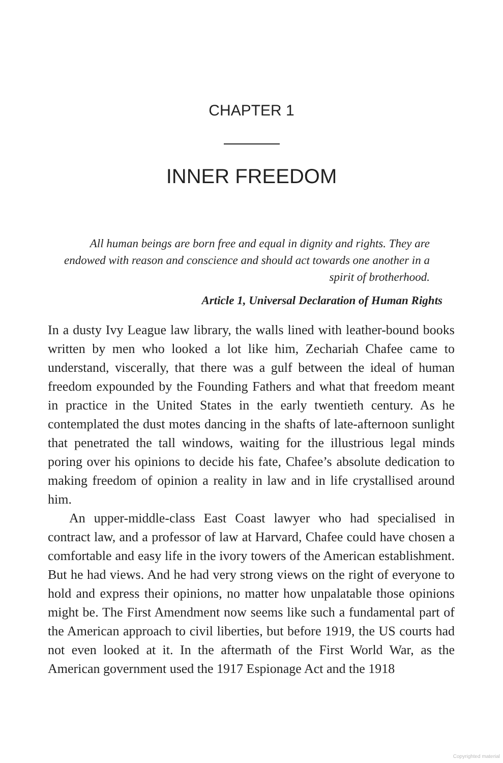CHAPTER 1
INNER FREEDOM
All human beings are born free and equal in dignity and rights. They are endowed with reason and conscience and should act towards one another in a spirit of brotherhood.
Article 1, Universal Declaration of Human Rights
In a dusty Ivy League law library, the walls lined with leather-bound books written by men who looked a lot like him, Zechariah Chafee came to understand, viscerally, that there was a gulf between the ideal of human freedom expounded by the Founding Fathers and what that freedom meant in practice in the United States in the early twentieth century. As he contemplated the dust motes dancing in the shafts of late-afternoon sunlight that penetrated the tall windows, waiting for the illustrious legal minds poring over his opinions to decide his fate, Chafee’s absolute dedication to making freedom of opinion a reality in law and in life crystallised around him.
An upper-middle-class East Coast lawyer who had specialised in contract law, and a professor of law at Harvard, Chafee could have chosen a comfortable and easy life in the ivory towers of the American establishment. But he had views. And he had very strong views on the right of everyone to hold and express their opinions, no matter how unpalatable those opinions might be. The First Amendment now seems like such a fundamental part of the American approach to civil liberties, but before 1919, the US courts had not even looked at it. In the aftermath of the First World War, as the American government used the 1917 Espionage Act and the 1918
Copyrighted material